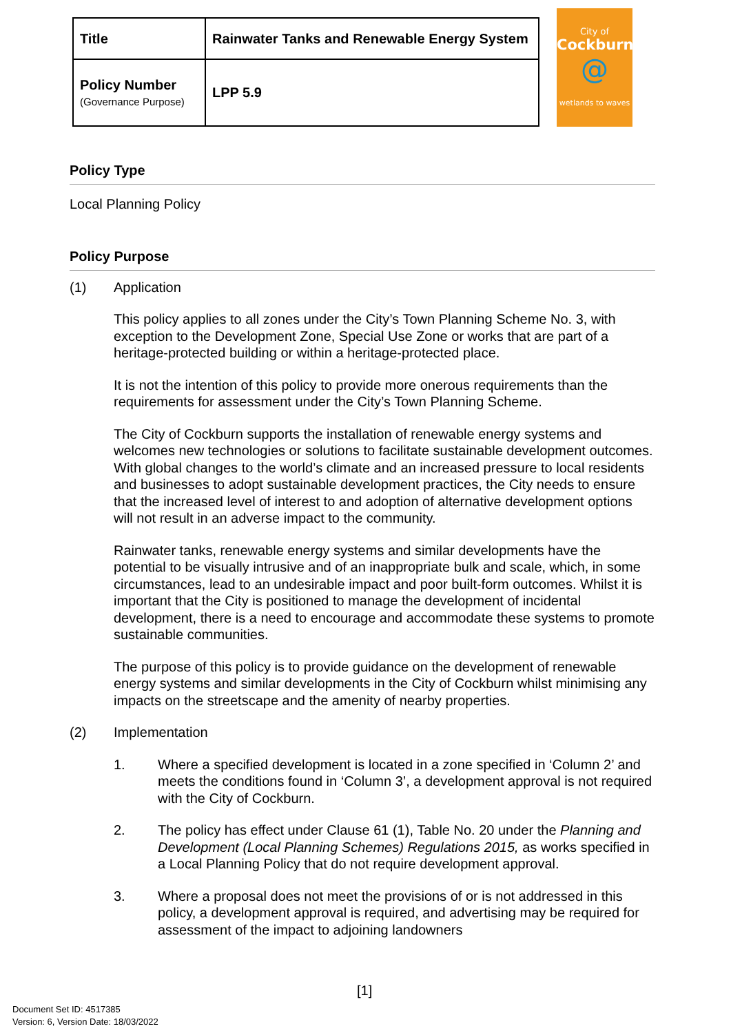| Title | Rainwater Tanks and Renewable Energy System |
| Policy Number (Governance Purpose) | LPP 5.9 |
City of
Cockburn
@
wetlands to waves
Policy Type
Local Planning Policy
Policy Purpose
(1) Application
This policy applies to all zones under the City’s Town Planning Scheme No. 3, with exception to the Development Zone, Special Use Zone or works that are part of a heritage-protected building or within a heritage-protected place.
It is not the intention of this policy to provide more onerous requirements than the requirements for assessment under the City’s Town Planning Scheme.
The City of Cockburn supports the installation of renewable energy systems and welcomes new technologies or solutions to facilitate sustainable development outcomes. With global changes to the world’s climate and an increased pressure to local residents and businesses to adopt sustainable development practices, the City needs to ensure that the increased level of interest to and adoption of alternative development options will not result in an adverse impact to the community.
Rainwater tanks, renewable energy systems and similar developments have the potential to be visually intrusive and of an inappropriate bulk and scale, which, in some circumstances, lead to an undesirable impact and poor built-form outcomes. Whilst it is important that the City is positioned to manage the development of incidental development, there is a need to encourage and accommodate these systems to promote sustainable communities.
The purpose of this policy is to provide guidance on the development of renewable energy systems and similar developments in the City of Cockburn whilst minimising any impacts on the streetscape and the amenity of nearby properties.
(2) Implementation
1. Where a specified development is located in a zone specified in ‘Column 2’ and meets the conditions found in ‘Column 3’, a development approval is not required with the City of Cockburn.
2. The policy has effect under Clause 61 (1), Table No. 20 under the Planning and Development (Local Planning Schemes) Regulations 2015, as works specified in a Local Planning Policy that do not require development approval.
3. Where a proposal does not meet the provisions of or is not addressed in this policy, a development approval is required, and advertising may be required for assessment of the impact to adjoining landowners
[1]
Document Set ID: 4517385
Version: 6, Version Date: 18/03/2022